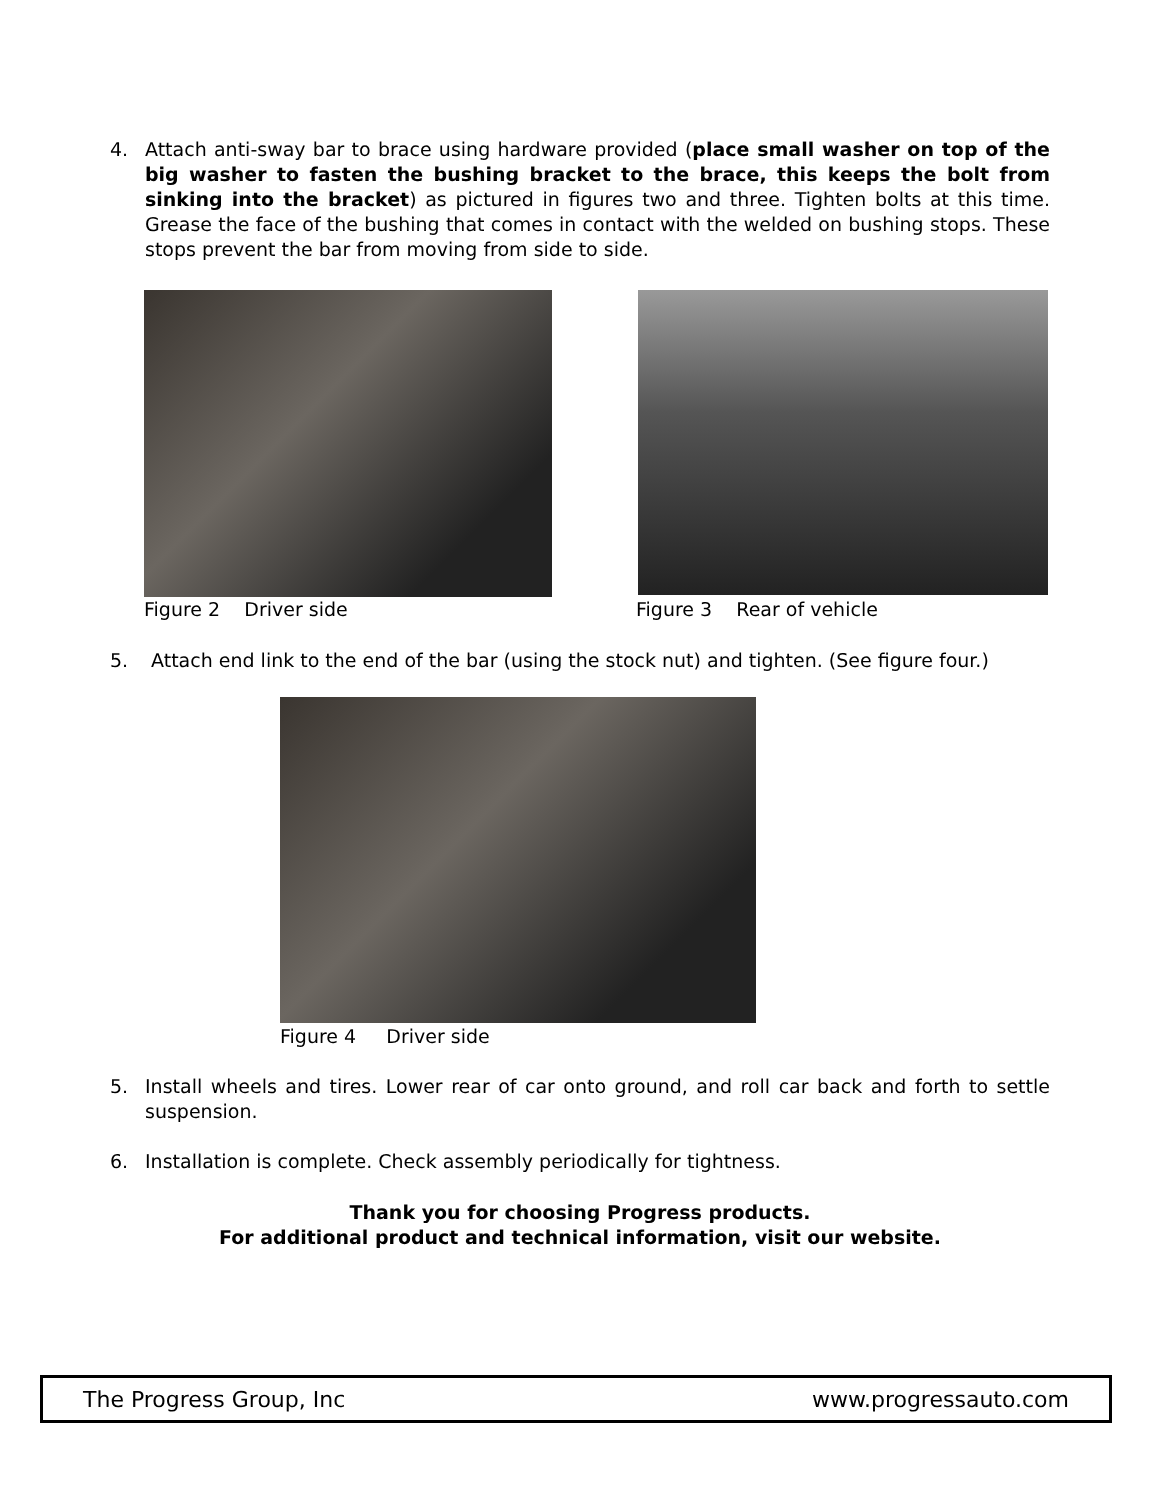4. Attach anti-sway bar to brace using hardware provided (place small washer on top of the big washer to fasten the bushing bracket to the brace, this keeps the bolt from sinking into the bracket) as pictured in figures two and three. Tighten bolts at this time. Grease the face of the bushing that comes in contact with the welded on bushing stops. These stops prevent the bar from moving from side to side.
Figure 2 Driver side Figure 3 Rear of vehicle
5. Attach end link to the end of the bar (using the stock nut) and tighten. (See figure four.)
Figure 4 Driver side
5. Install wheels and tires. Lower rear of car onto ground, and roll car back and forth to settle suspension.
6. Installation is complete. Check assembly periodically for tightness.
Thank you for choosing Progress products.
For additional product and technical information, visit our website.
The Progress Group, Inc www.progressauto.com